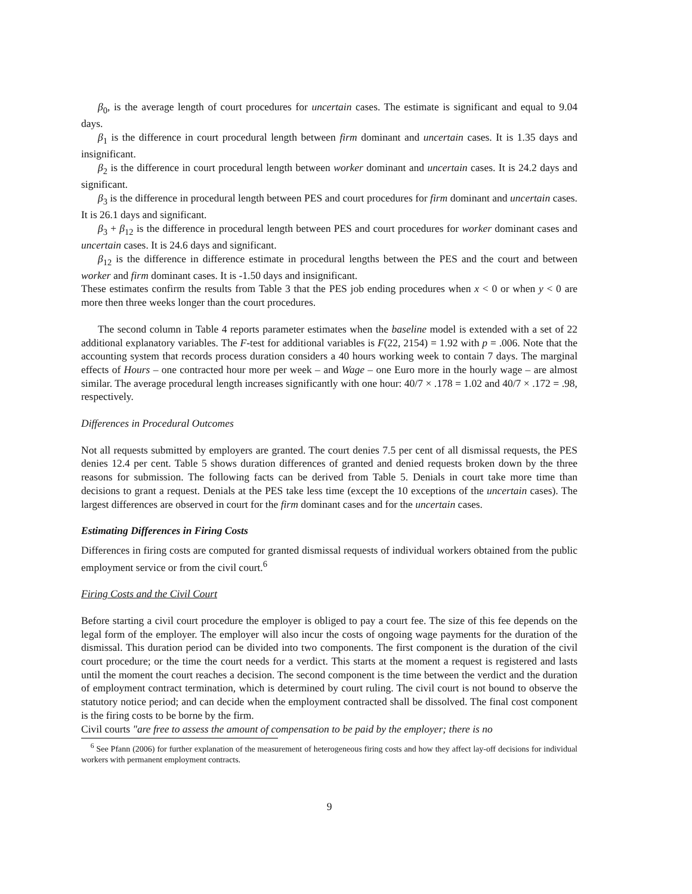β<sub>0</sub>, is the average length of court procedures for uncertain cases. The estimate is significant and equal to 9.04 days.
β<sub>1</sub> is the difference in court procedural length between firm dominant and uncertain cases. It is 1.35 days and insignificant.
β<sub>2</sub> is the difference in court procedural length between worker dominant and uncertain cases. It is 24.2 days and significant.
β<sub>3</sub> is the difference in procedural length between PES and court procedures for firm dominant and uncertain cases. It is 26.1 days and significant.
β<sub>3</sub> + β<sub>12</sub> is the difference in procedural length between PES and court procedures for worker dominant cases and uncertain cases. It is 24.6 days and significant.
β<sub>12</sub> is the difference in difference estimate in procedural lengths between the PES and the court and between worker and firm dominant cases. It is -1.50 days and insignificant.
These estimates confirm the results from Table 3 that the PES job ending procedures when x < 0 or when y < 0 are more then three weeks longer than the court procedures.
The second column in Table 4 reports parameter estimates when the baseline model is extended with a set of 22 additional explanatory variables. The F-test for additional variables is F(22, 2154) = 1.92 with p = .006. Note that the accounting system that records process duration considers a 40 hours working week to contain 7 days. The marginal effects of Hours – one contracted hour more per week – and Wage – one Euro more in the hourly wage – are almost similar. The average procedural length increases significantly with one hour: 40/7 × .178 = 1.02 and 40/7 × .172 = .98, respectively.
Differences in Procedural Outcomes
Not all requests submitted by employers are granted. The court denies 7.5 per cent of all dismissal requests, the PES denies 12.4 per cent. Table 5 shows duration differences of granted and denied requests broken down by the three reasons for submission. The following facts can be derived from Table 5. Denials in court take more time than decisions to grant a request. Denials at the PES take less time (except the 10 exceptions of the uncertain cases). The largest differences are observed in court for the firm dominant cases and for the uncertain cases.
Estimating Differences in Firing Costs
Differences in firing costs are computed for granted dismissal requests of individual workers obtained from the public employment service or from the civil court.<sup>6</sup>
Firing Costs and the Civil Court
Before starting a civil court procedure the employer is obliged to pay a court fee. The size of this fee depends on the legal form of the employer. The employer will also incur the costs of ongoing wage payments for the duration of the dismissal. This duration period can be divided into two components. The first component is the duration of the civil court procedure; or the time the court needs for a verdict. This starts at the moment a request is registered and lasts until the moment the court reaches a decision. The second component is the time between the verdict and the duration of employment contract termination, which is determined by court ruling. The civil court is not bound to observe the statutory notice period; and can decide when the employment contracted shall be dissolved. The final cost component is the firing costs to be borne by the firm.
Civil courts "are free to assess the amount of compensation to be paid by the employer; there is no
<sup>6</sup> See Pfann (2006) for further explanation of the measurement of heterogeneous firing costs and how they affect lay-off decisions for individual workers with permanent employment contracts.
9